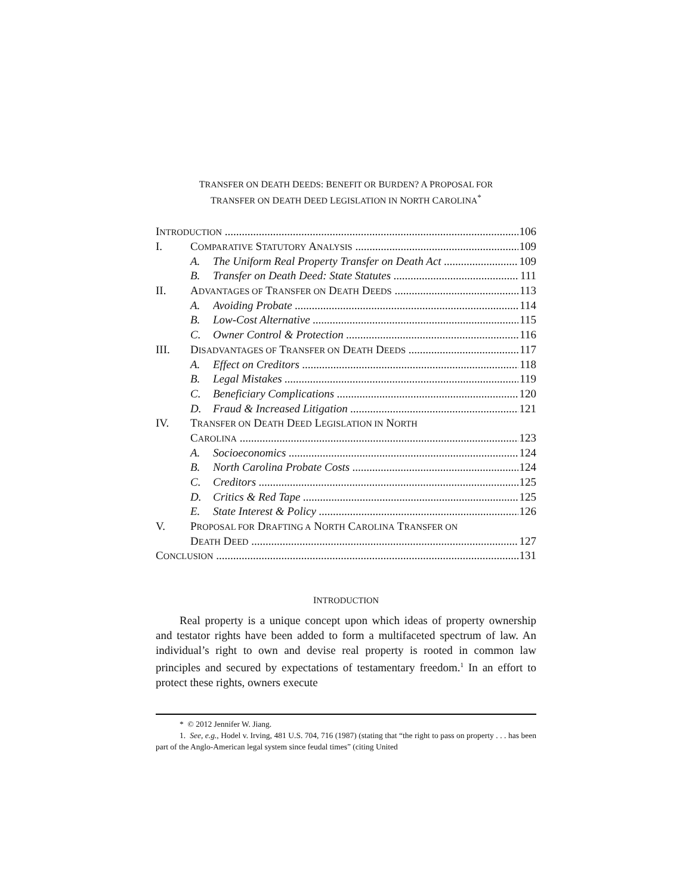TRANSFER ON DEATH DEEDS: BENEFIT OR BURDEN? A PROPOSAL FOR
TRANSFER ON DEATH DEED LEGISLATION IN NORTH CAROLINA<sup>*</sup>
INTRODUCTION 106
I. COMPARATIVE STATUTORY ANALYSIS 109
A. The Uniform Real Property Transfer on Death Act 109
B. Transfer on Death Deed: State Statutes 111
II. ADVANTAGES OF TRANSFER ON DEATH DEEDS 113
A. Avoiding Probate 114
B. Low-Cost Alternative 115
C. Owner Control & Protection 116
III. DISADVANTAGES OF TRANSFER ON DEATH DEEDS 117
A. Effect on Creditors 118
B. Legal Mistakes 119
C. Beneficiary Complications 120
D. Fraud & Increased Litigation 121
IV. TRANSFER ON DEATH DEED LEGISLATION IN NORTH
CAROLINA 123
A. Socioeconomics 124
B. North Carolina Probate Costs 124
C. Creditors 125
D. Critics & Red Tape 125
E. State Interest & Policy 126
V. PROPOSAL FOR DRAFTING A NORTH CAROLINA TRANSFER ON
DEATH DEED 127
CONCLUSION 131
INTRODUCTION
Real property is a unique concept upon which ideas of property ownership and testator rights have been added to form a multifaceted spectrum of law. An individual’s right to own and devise real property is rooted in common law principles and secured by expectations of testamentary freedom.<sup>1</sup> In an effort to protect these rights, owners execute
* © 2012 Jennifer W. Jiang.
1. See, e.g., Hodel v. Irving, 481 U.S. 704, 716 (1987) (stating that “the right to pass on property . . . has been part of the Anglo-American legal system since feudal times” (citing United